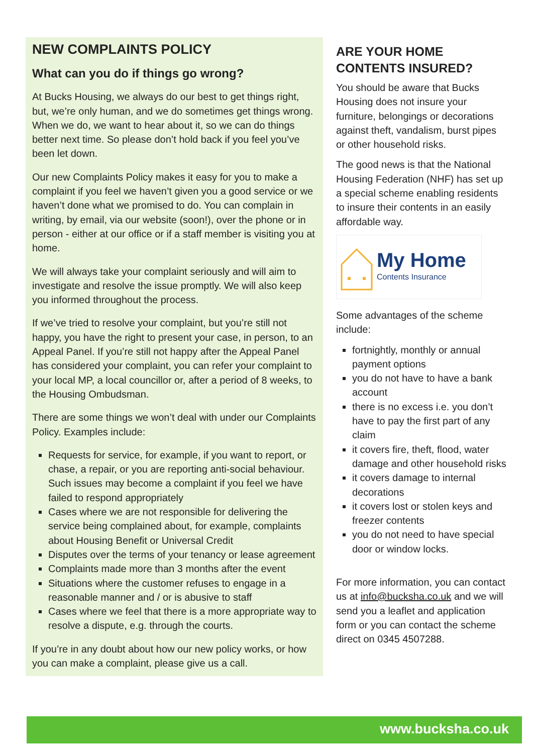NEW COMPLAINTS POLICY
What can you do if things go wrong?
At Bucks Housing, we always do our best to get things right, but, we’re only human, and we do sometimes get things wrong. When we do, we want to hear about it, so we can do things better next time. So please don’t hold back if you feel you’ve been let down.
Our new Complaints Policy makes it easy for you to make a complaint if you feel we haven’t given you a good service or we haven’t done what we promised to do. You can complain in writing, by email, via our website (soon!), over the phone or in person - either at our office or if a staff member is visiting you at home.
We will always take your complaint seriously and will aim to investigate and resolve the issue promptly. We will also keep you informed throughout the process.
If we’ve tried to resolve your complaint, but you’re still not happy, you have the right to present your case, in person, to an Appeal Panel. If you’re still not happy after the Appeal Panel has considered your complaint, you can refer your complaint to your local MP, a local councillor or, after a period of 8 weeks, to the Housing Ombudsman.
There are some things we won’t deal with under our Complaints Policy. Examples include:
Requests for service, for example, if you want to report, or chase, a repair, or you are reporting anti-social behaviour. Such issues may become a complaint if you feel we have failed to respond appropriately
Cases where we are not responsible for delivering the service being complained about, for example, complaints about Housing Benefit or Universal Credit
Disputes over the terms of your tenancy or lease agreement
Complaints made more than 3 months after the event
Situations where the customer refuses to engage in a reasonable manner and / or is abusive to staff
Cases where we feel that there is a more appropriate way to resolve a dispute, e.g. through the courts.
If you’re in any doubt about how our new policy works, or how you can make a complaint, please give us a call.
ARE YOUR HOME CONTENTS INSURED?
You should be aware that Bucks Housing does not insure your furniture, belongings or decorations against theft, vandalism, burst pipes or other household risks.
The good news is that the National Housing Federation (NHF) has set up a special scheme enabling residents to insure their contents in an easily affordable way.
My Home
Contents Insurance
Some advantages of the scheme include:
fortnightly, monthly or annual payment options
you do not have to have a bank account
there is no excess i.e. you don’t have to pay the first part of any claim
it covers fire, theft, flood, water damage and other household risks
it covers damage to internal decorations
it covers lost or stolen keys and freezer contents
you do not need to have special door or window locks.
For more information, you can contact us at info@bucksha.co.uk and we will send you a leaflet and application form or you can contact the scheme direct on 0345 4507288.
www.bucksha.co.uk